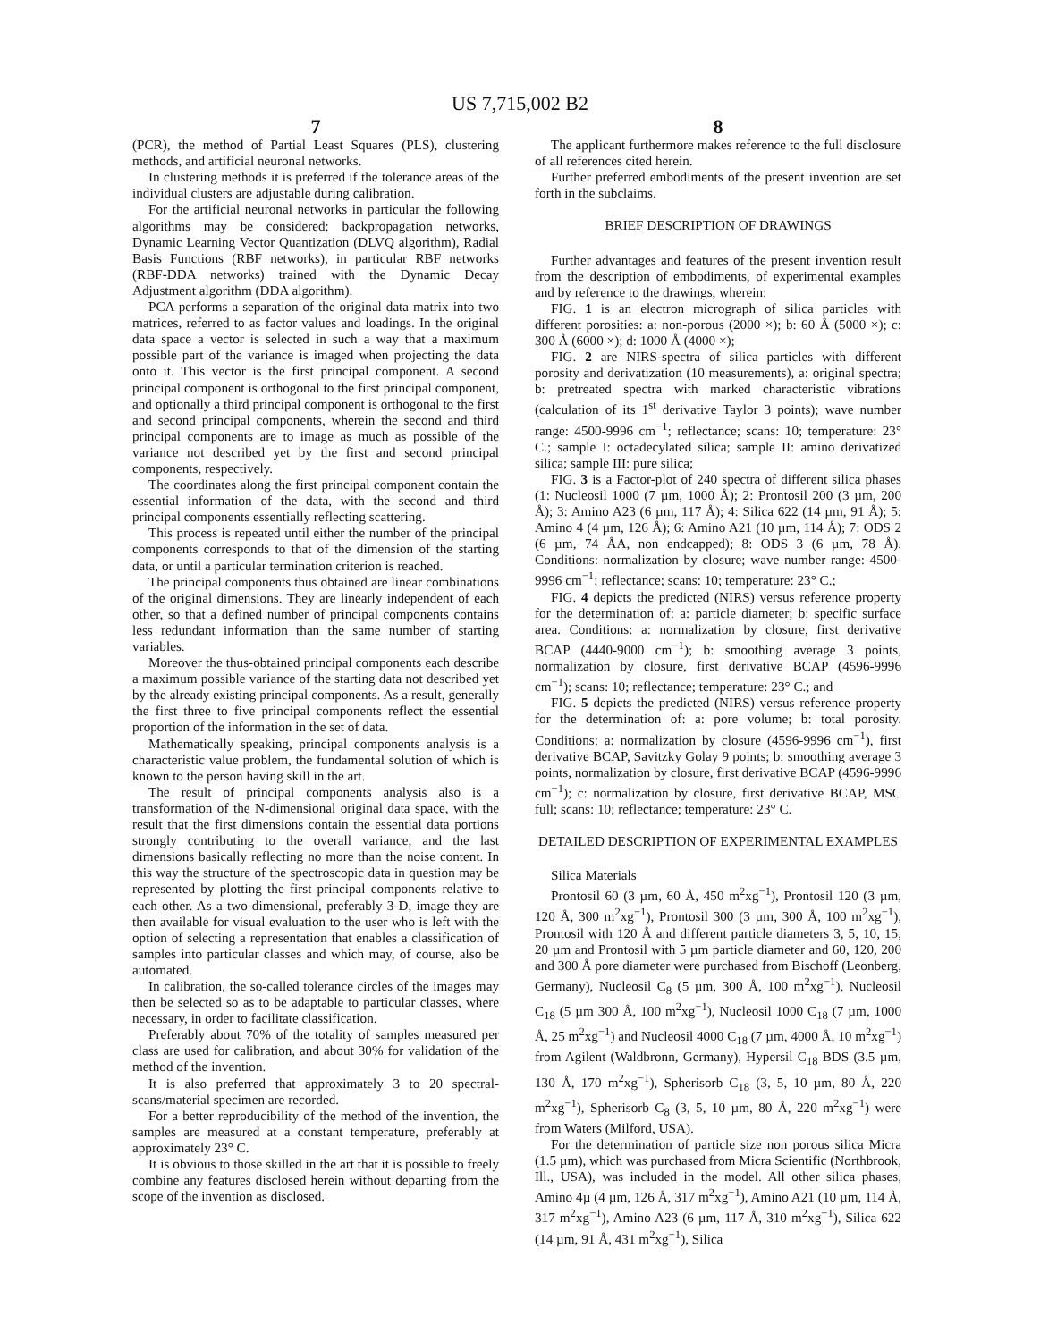US 7,715,002 B2
7
(PCR), the method of Partial Least Squares (PLS), clustering methods, and artificial neuronal networks.
In clustering methods it is preferred if the tolerance areas of the individual clusters are adjustable during calibration.
For the artificial neuronal networks in particular the following algorithms may be considered: backpropagation networks, Dynamic Learning Vector Quantization (DLVQ algorithm), Radial Basis Functions (RBF networks), in particular RBF networks (RBF-DDA networks) trained with the Dynamic Decay Adjustment algorithm (DDA algorithm).
PCA performs a separation of the original data matrix into two matrices, referred to as factor values and loadings. In the original data space a vector is selected in such a way that a maximum possible part of the variance is imaged when projecting the data onto it. This vector is the first principal component. A second principal component is orthogonal to the first principal component, and optionally a third principal component is orthogonal to the first and second principal components, wherein the second and third principal components are to image as much as possible of the variance not described yet by the first and second principal components, respectively.
The coordinates along the first principal component contain the essential information of the data, with the second and third principal components essentially reflecting scattering.
This process is repeated until either the number of the principal components corresponds to that of the dimension of the starting data, or until a particular termination criterion is reached.
The principal components thus obtained are linear combinations of the original dimensions. They are linearly independent of each other, so that a defined number of principal components contains less redundant information than the same number of starting variables.
Moreover the thus-obtained principal components each describe a maximum possible variance of the starting data not described yet by the already existing principal components. As a result, generally the first three to five principal components reflect the essential proportion of the information in the set of data.
Mathematically speaking, principal components analysis is a characteristic value problem, the fundamental solution of which is known to the person having skill in the art.
The result of principal components analysis also is a transformation of the N-dimensional original data space, with the result that the first dimensions contain the essential data portions strongly contributing to the overall variance, and the last dimensions basically reflecting no more than the noise content. In this way the structure of the spectroscopic data in question may be represented by plotting the first principal components relative to each other. As a two-dimensional, preferably 3-D, image they are then available for visual evaluation to the user who is left with the option of selecting a representation that enables a classification of samples into particular classes and which may, of course, also be automated.
In calibration, the so-called tolerance circles of the images may then be selected so as to be adaptable to particular classes, where necessary, in order to facilitate classification.
Preferably about 70% of the totality of samples measured per class are used for calibration, and about 30% for validation of the method of the invention.
It is also preferred that approximately 3 to 20 spectral-scans/material specimen are recorded.
For a better reproducibility of the method of the invention, the samples are measured at a constant temperature, preferably at approximately 23° C.
It is obvious to those skilled in the art that it is possible to freely combine any features disclosed herein without departing from the scope of the invention as disclosed.
8
The applicant furthermore makes reference to the full disclosure of all references cited herein.
Further preferred embodiments of the present invention are set forth in the subclaims.
BRIEF DESCRIPTION OF DRAWINGS
Further advantages and features of the present invention result from the description of embodiments, of experimental examples and by reference to the drawings, wherein:
FIG. 1 is an electron micrograph of silica particles with different porosities: a: non-porous (2000 ×); b: 60 Å (5000 ×); c: 300 Å (6000 ×); d: 1000 Å (4000 ×);
FIG. 2 are NIRS-spectra of silica particles with different porosity and derivatization (10 measurements), a: original spectra; b: pretreated spectra with marked characteristic vibrations (calculation of its 1<sup>st</sup> derivative Taylor 3 points); wave number range: 4500-9996 cm<sup>−1</sup>; reflectance; scans: 10; temperature: 23° C.; sample I: octadecylated silica; sample II: amino derivatized silica; sample III: pure silica;
FIG. 3 is a Factor-plot of 240 spectra of different silica phases (1: Nucleosil 1000 (7 µm, 1000 Å); 2: Prontosil 200 (3 µm, 200 Å); 3: Amino A23 (6 µm, 117 Å); 4: Silica 622 (14 µm, 91 Å); 5: Amino 4 (4 µm, 126 Å); 6: Amino A21 (10 µm, 114 Å); 7: ODS 2 (6 µm, 74 ÅA, non endcapped); 8: ODS 3 (6 µm, 78 Å). Conditions: normalization by closure; wave number range: 4500-9996 cm<sup>−1</sup>; reflectance; scans: 10; temperature: 23° C.;
FIG. 4 depicts the predicted (NIRS) versus reference property for the determination of: a: particle diameter; b: specific surface area. Conditions: a: normalization by closure, first derivative BCAP (4440-9000 cm<sup>−1</sup>); b: smoothing average 3 points, normalization by closure, first derivative BCAP (4596-9996 cm<sup>−1</sup>); scans: 10; reflectance; temperature: 23° C.; and
FIG. 5 depicts the predicted (NIRS) versus reference property for the determination of: a: pore volume; b: total porosity. Conditions: a: normalization by closure (4596-9996 cm<sup>−1</sup>), first derivative BCAP, Savitzky Golay 9 points; b: smoothing average 3 points, normalization by closure, first derivative BCAP (4596-9996 cm<sup>−1</sup>); c: normalization by closure, first derivative BCAP, MSC full; scans: 10; reflectance; temperature: 23° C.
DETAILED DESCRIPTION OF EXPERIMENTAL EXAMPLES
Silica Materials
Prontosil 60 (3 µm, 60 Å, 450 m<sup>2</sup>xg<sup>−1</sup>), Prontosil 120 (3 µm, 120 Å, 300 m<sup>2</sup>xg<sup>−1</sup>), Prontosil 300 (3 µm, 300 Å, 100 m<sup>2</sup>xg<sup>−1</sup>), Prontosil with 120 Å and different particle diameters 3, 5, 10, 15, 20 µm and Prontosil with 5 µm particle diameter and 60, 120, 200 and 300 Å pore diameter were purchased from Bischoff (Leonberg, Germany), Nucleosil C<sub>8</sub> (5 µm, 300 Å, 100 m<sup>2</sup>xg<sup>−1</sup>), Nucleosil C<sub>18</sub> (5 µm 300 Å, 100 m<sup>2</sup>xg<sup>−1</sup>), Nucleosil 1000 C<sub>18</sub> (7 µm, 1000 Å, 25 m<sup>2</sup>xg<sup>−1</sup>) and Nucleosil 4000 C<sub>18</sub> (7 µm, 4000 Å, 10 m<sup>2</sup>xg<sup>−1</sup>) from Agilent (Waldbronn, Germany), Hypersil C<sub>18</sub> BDS (3.5 µm, 130 Å, 170 m<sup>2</sup>xg<sup>−1</sup>), Spherisorb C<sub>18</sub> (3, 5, 10 µm, 80 Å, 220 m<sup>2</sup>xg<sup>−1</sup>), Spherisorb C<sub>8</sub> (3, 5, 10 µm, 80 Å, 220 m<sup>2</sup>xg<sup>−1</sup>) were from Waters (Milford, USA).
For the determination of particle size non porous silica Micra (1.5 µm), which was purchased from Micra Scientific (Northbrook, Ill., USA), was included in the model. All other silica phases, Amino 4µ (4 µm, 126 Å, 317 m<sup>2</sup>xg<sup>−1</sup>), Amino A21 (10 µm, 114 Å, 317 m<sup>2</sup>xg<sup>−1</sup>), Amino A23 (6 µm, 117 Å, 310 m<sup>2</sup>xg<sup>−1</sup>), Silica 622 (14 µm, 91 Å, 431 m<sup>2</sup>xg<sup>−1</sup>), Silica